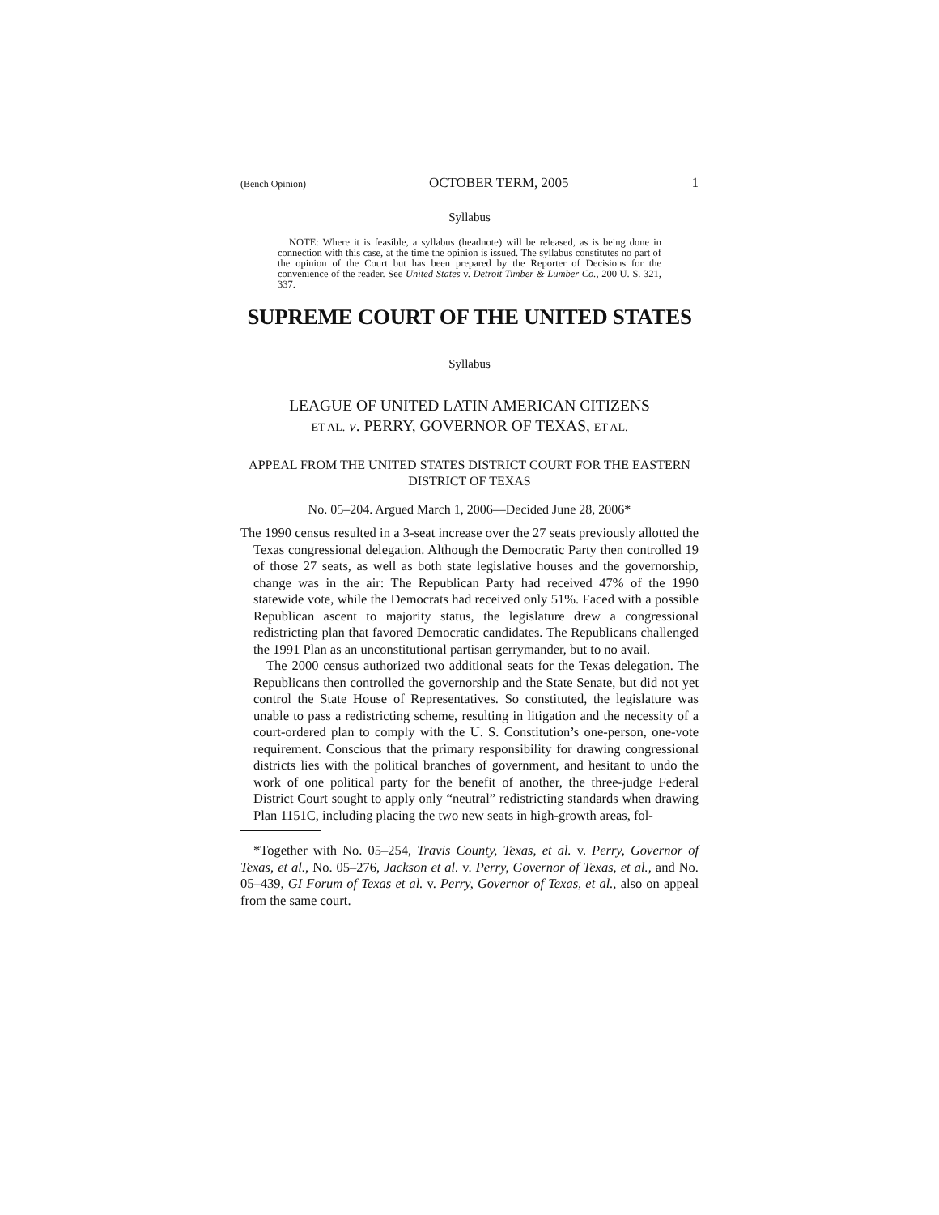(Bench Opinion) OCTOBER TERM, 2005 1
Syllabus
NOTE: Where it is feasible, a syllabus (headnote) will be released, as is being done in connection with this case, at the time the opinion is issued. The syllabus constitutes no part of the opinion of the Court but has been prepared by the Reporter of Decisions for the convenience of the reader. See United States v. Detroit Timber & Lumber Co., 200 U. S. 321, 337.
SUPREME COURT OF THE UNITED STATES
Syllabus
LEAGUE OF UNITED LATIN AMERICAN CITIZENS
ET AL. v. PERRY, GOVERNOR OF TEXAS, ET AL.
APPEAL FROM THE UNITED STATES DISTRICT COURT FOR THE EASTERN DISTRICT OF TEXAS
No. 05–204. Argued March 1, 2006—Decided June 28, 2006*
The 1990 census resulted in a 3-seat increase over the 27 seats previously allotted the Texas congressional delegation. Although the Democratic Party then controlled 19 of those 27 seats, as well as both state legislative houses and the governorship, change was in the air: The Republican Party had received 47% of the 1990 statewide vote, while the Democrats had received only 51%. Faced with a possible Republican ascent to majority status, the legislature drew a congressional redistricting plan that favored Democratic candidates. The Republicans challenged the 1991 Plan as an unconstitutional partisan gerrymander, but to no avail.
The 2000 census authorized two additional seats for the Texas delegation. The Republicans then controlled the governorship and the State Senate, but did not yet control the State House of Representatives. So constituted, the legislature was unable to pass a redistricting scheme, resulting in litigation and the necessity of a court-ordered plan to comply with the U. S. Constitution’s one-person, one-vote requirement. Conscious that the primary responsibility for drawing congressional districts lies with the political branches of government, and hesitant to undo the work of one political party for the benefit of another, the three-judge Federal District Court sought to apply only “neutral” redistricting standards when drawing Plan 1151C, including placing the two new seats in high-growth areas, fol-
*Together with No. 05–254, Travis County, Texas, et al. v. Perry, Governor of Texas, et al., No. 05–276, Jackson et al. v. Perry, Governor of Texas, et al., and No. 05–439, GI Forum of Texas et al. v. Perry, Governor of Texas, et al., also on appeal from the same court.